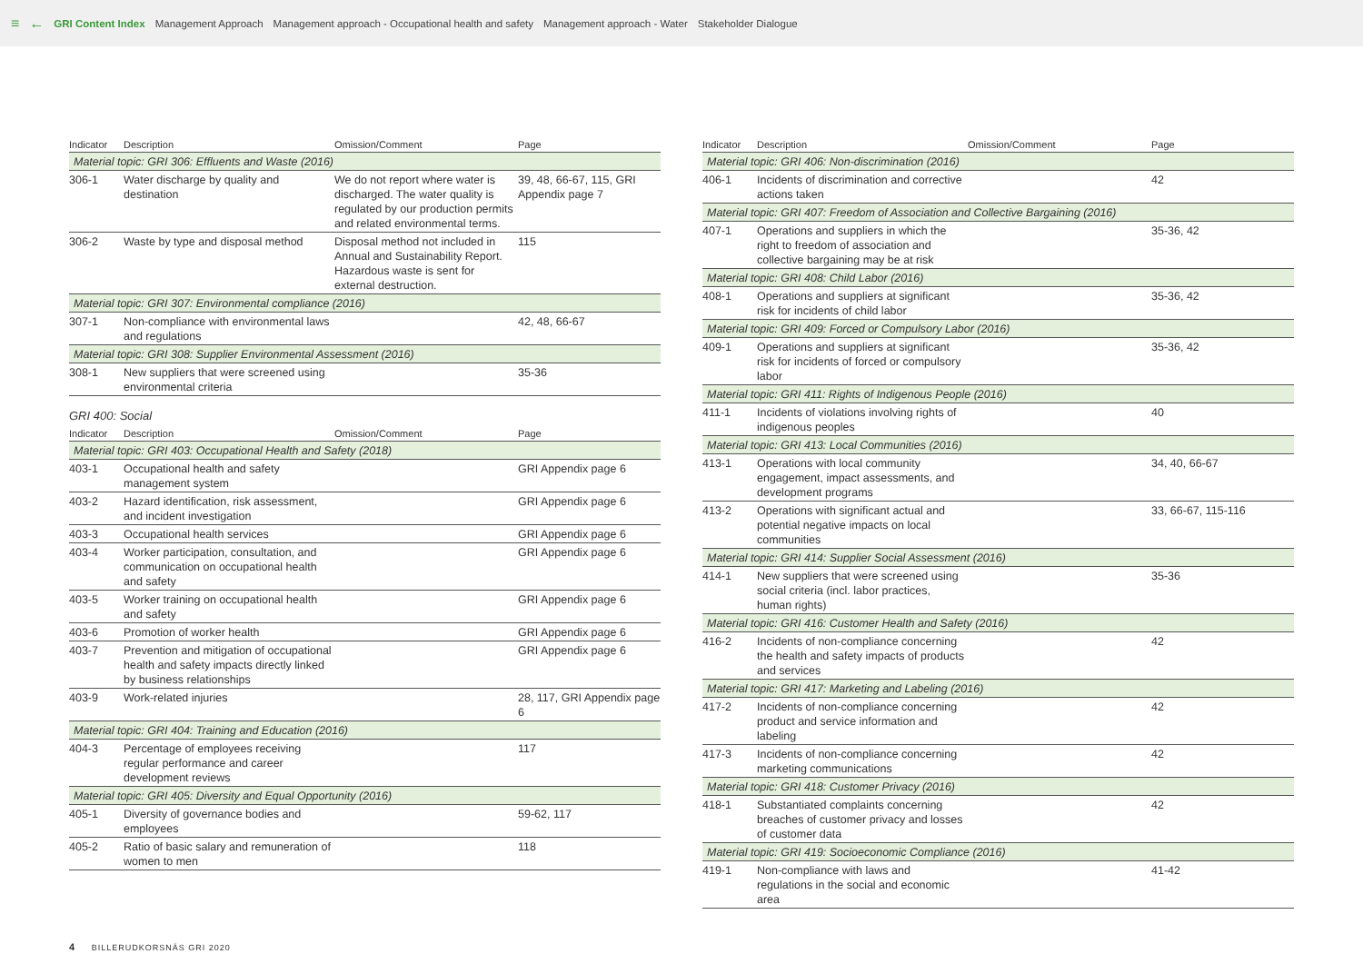≡ ← GRI Content Index Management Approach Management approach - Occupational health and safety Management approach - Water Stakeholder Dialogue
| Indicator | Description | Omission/Comment | Page |
| --- | --- | --- | --- |
| Material topic: GRI 306: Effluents and Waste (2016) | | | |
| 306-1 | Water discharge by quality and destination | We do not report where water is discharged. The water quality is regulated by our production permits and related environmental terms. | 39, 48, 66-67, 115, GRI Appendix page 7 |
| 306-2 | Waste by type and disposal method | Disposal method not included in Annual and Sustainability Report. Hazardous waste is sent for external destruction. | 115 |
| Material topic: GRI 307: Environmental compliance (2016) | | | |
| 307-1 | Non-compliance with environmental laws and regulations | | 42, 48, 66-67 |
| Material topic: GRI 308: Supplier Environmental Assessment (2016) | | | |
| 308-1 | New suppliers that were screened using environmental criteria | | 35-36 |
GRI 400: Social
| Indicator | Description | Omission/Comment | Page |
| --- | --- | --- | --- |
| Material topic: GRI 403: Occupational Health and Safety (2018) | | | |
| 403-1 | Occupational health and safety management system | | GRI Appendix page 6 |
| 403-2 | Hazard identification, risk assessment, and incident investigation | | GRI Appendix page 6 |
| 403-3 | Occupational health services | | GRI Appendix page 6 |
| 403-4 | Worker participation, consultation, and communication on occupational health and safety | | GRI Appendix page 6 |
| 403-5 | Worker training on occupational health and safety | | GRI Appendix page 6 |
| 403-6 | Promotion of worker health | | GRI Appendix page 6 |
| 403-7 | Prevention and mitigation of occupational health and safety impacts directly linked by business relationships | | GRI Appendix page 6 |
| 403-9 | Work-related injuries | | 28, 117, GRI Appendix page 6 |
| Material topic: GRI 404: Training and Education (2016) | | | |
| 404-3 | Percentage of employees receiving regular performance and career development reviews | | 117 |
| Material topic: GRI 405: Diversity and Equal Opportunity (2016) | | | |
| 405-1 | Diversity of governance bodies and employees | | 59-62, 117 |
| 405-2 | Ratio of basic salary and remuneration of women to men | | 118 |
| Indicator | Description | Omission/Comment | Page |
| --- | --- | --- | --- |
| Material topic: GRI 406: Non-discrimination (2016) | | | |
| 406-1 | Incidents of discrimination and corrective actions taken | | 42 |
| Material topic: GRI 407: Freedom of Association and Collective Bargaining (2016) | | | |
| 407-1 | Operations and suppliers in which the right to freedom of association and collective bargaining may be at risk | | 35-36, 42 |
| Material topic: GRI 408: Child Labor (2016) | | | |
| 408-1 | Operations and suppliers at significant risk for incidents of child labor | | 35-36, 42 |
| Material topic: GRI 409: Forced or Compulsory Labor (2016) | | | |
| 409-1 | Operations and suppliers at significant risk for incidents of forced or compulsory labor | | 35-36, 42 |
| Material topic: GRI 411: Rights of Indigenous People (2016) | | | |
| 411-1 | Incidents of violations involving rights of indigenous peoples | | 40 |
| Material topic: GRI 413: Local Communities (2016) | | | |
| 413-1 | Operations with local community engagement, impact assessments, and development programs | | 34, 40, 66-67 |
| 413-2 | Operations with significant actual and potential negative impacts on local communities | | 33, 66-67, 115-116 |
| Material topic: GRI 414: Supplier Social Assessment (2016) | | | |
| 414-1 | New suppliers that were screened using social criteria (incl. labor practices, human rights) | | 35-36 |
| Material topic: GRI 416: Customer Health and Safety (2016) | | | |
| 416-2 | Incidents of non-compliance concerning the health and safety impacts of products and services | | 42 |
| Material topic: GRI 417: Marketing and Labeling (2016) | | | |
| 417-2 | Incidents of non-compliance concerning product and service information and labeling | | 42 |
| 417-3 | Incidents of non-compliance concerning marketing communications | | 42 |
| Material topic: GRI 418: Customer Privacy (2016) | | | |
| 418-1 | Substantiated complaints concerning breaches of customer privacy and losses of customer data | | 42 |
| Material topic: GRI 419: Socioeconomic Compliance (2016) | | | |
| 419-1 | Non-compliance with laws and regulations in the social and economic area | | 41-42 |
4 BILLERUDKORSNÄS GRI 2020